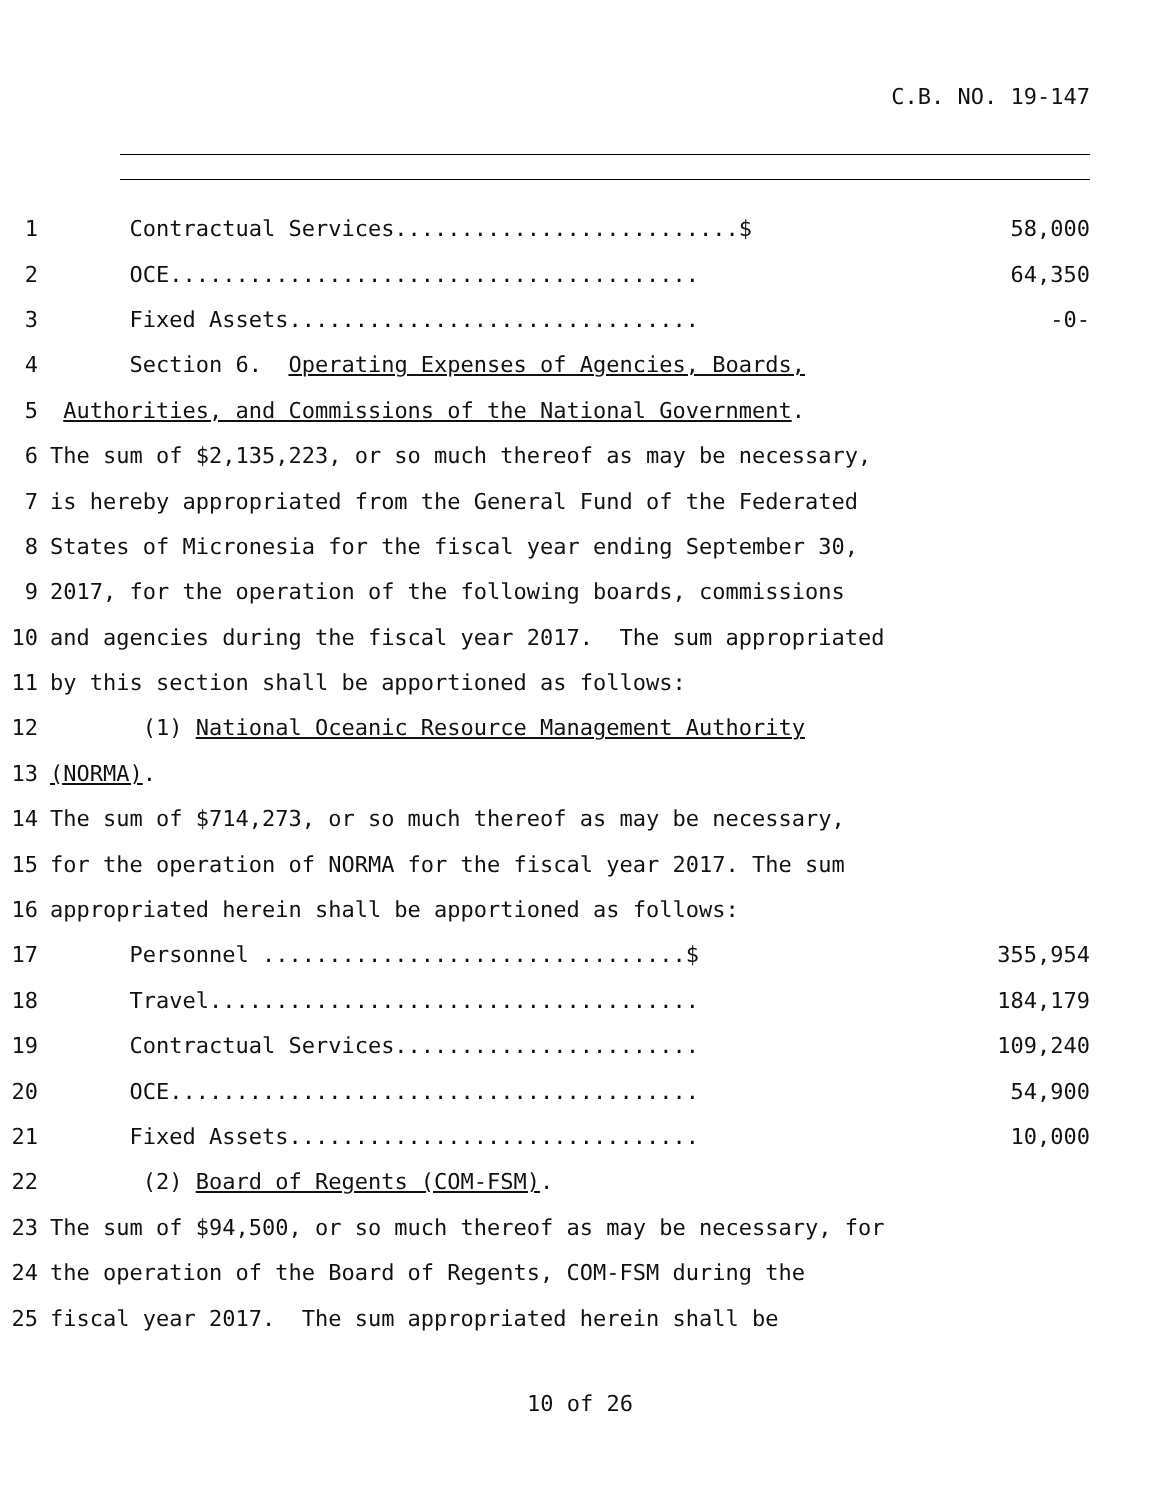C.B. NO. 19-147
1 Contractual Services..........................$ 58,000
2 OCE........................................ 64,350
3 Fixed Assets............................... -0-
4 Section 6. Operating Expenses of Agencies, Boards,
5 Authorities, and Commissions of the National Government.
6 The sum of $2,135,223, or so much thereof as may be necessary,
7 is hereby appropriated from the General Fund of the Federated
8 States of Micronesia for the fiscal year ending September 30,
9 2017, for the operation of the following boards, commissions
10 and agencies during the fiscal year 2017. The sum appropriated
11 by this section shall be apportioned as follows:
12 (1) National Oceanic Resource Management Authority
13 (NORMA).
14 The sum of $714,273, or so much thereof as may be necessary,
15 for the operation of NORMA for the fiscal year 2017. The sum
16 appropriated herein shall be apportioned as follows:
17 Personnel ................................$ 355,954
18 Travel..................................... 184,179
19 Contractual Services....................... 109,240
20 OCE........................................ 54,900
21 Fixed Assets............................... 10,000
22 (2) Board of Regents (COM-FSM).
23 The sum of $94,500, or so much thereof as may be necessary, for
24 the operation of the Board of Regents, COM-FSM during the
25 fiscal year 2017. The sum appropriated herein shall be
10 of 26